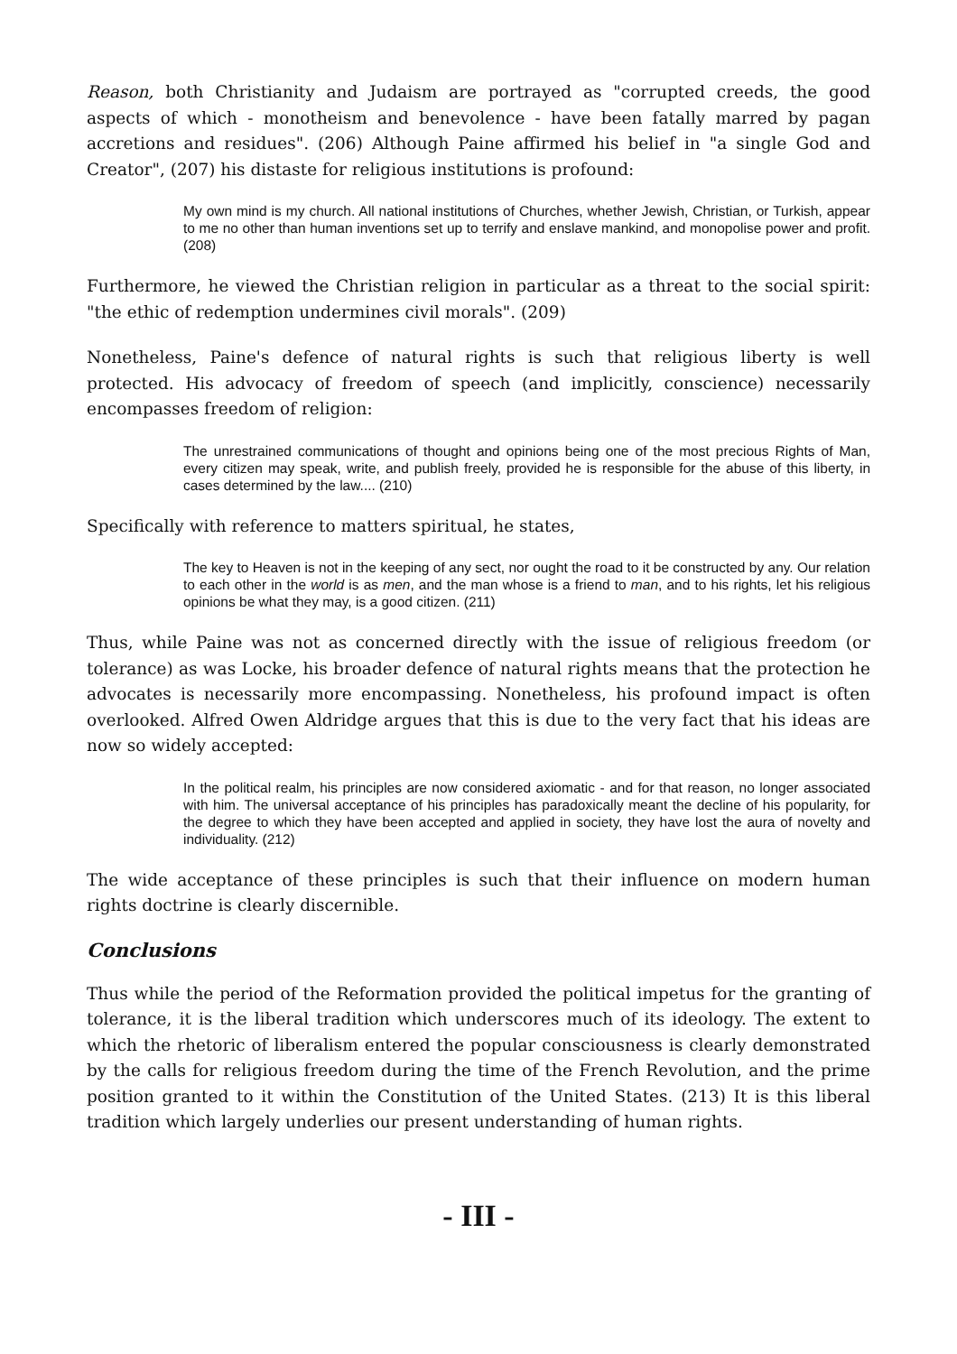Reason, both Christianity and Judaism are portrayed as "corrupted creeds, the good aspects of which - monotheism and benevolence - have been fatally marred by pagan accretions and residues". (206) Although Paine affirmed his belief in "a single God and Creator", (207) his distaste for religious institutions is profound:
My own mind is my church. All national institutions of Churches, whether Jewish, Christian, or Turkish, appear to me no other than human inventions set up to terrify and enslave mankind, and monopolise power and profit. (208)
Furthermore, he viewed the Christian religion in particular as a threat to the social spirit: "the ethic of redemption undermines civil morals". (209)
Nonetheless, Paine's defence of natural rights is such that religious liberty is well protected. His advocacy of freedom of speech (and implicitly, conscience) necessarily encompasses freedom of religion:
The unrestrained communications of thought and opinions being one of the most precious Rights of Man, every citizen may speak, write, and publish freely, provided he is responsible for the abuse of this liberty, in cases determined by the law.... (210)
Specifically with reference to matters spiritual, he states,
The key to Heaven is not in the keeping of any sect, nor ought the road to it be constructed by any. Our relation to each other in the world is as men, and the man whose is a friend to man, and to his rights, let his religious opinions be what they may, is a good citizen. (211)
Thus, while Paine was not as concerned directly with the issue of religious freedom (or tolerance) as was Locke, his broader defence of natural rights means that the protection he advocates is necessarily more encompassing. Nonetheless, his profound impact is often overlooked. Alfred Owen Aldridge argues that this is due to the very fact that his ideas are now so widely accepted:
In the political realm, his principles are now considered axiomatic - and for that reason, no longer associated with him. The universal acceptance of his principles has paradoxically meant the decline of his popularity, for the degree to which they have been accepted and applied in society, they have lost the aura of novelty and individuality. (212)
The wide acceptance of these principles is such that their influence on modern human rights doctrine is clearly discernible.
Conclusions
Thus while the period of the Reformation provided the political impetus for the granting of tolerance, it is the liberal tradition which underscores much of its ideology. The extent to which the rhetoric of liberalism entered the popular consciousness is clearly demonstrated by the calls for religious freedom during the time of the French Revolution, and the prime position granted to it within the Constitution of the United States. (213) It is this liberal tradition which largely underlies our present understanding of human rights.
- III -